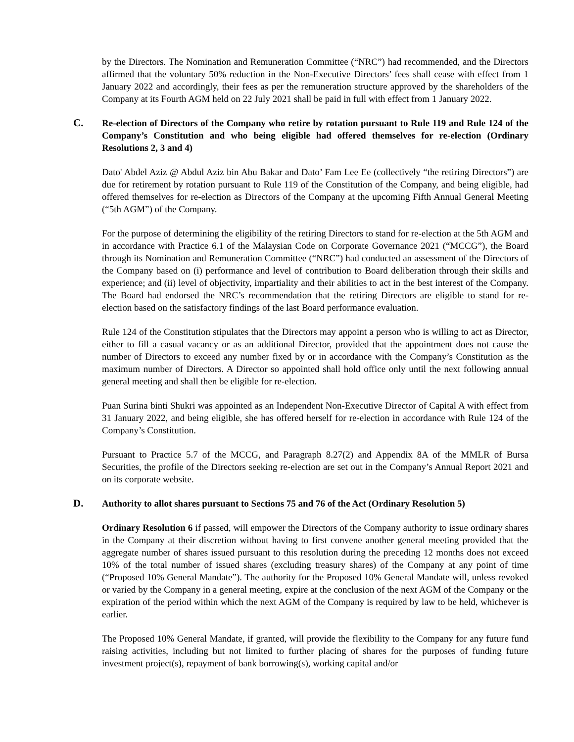by the Directors. The Nomination and Remuneration Committee (“NRC”) had recommended, and the Directors affirmed that the voluntary 50% reduction in the Non-Executive Directors’ fees shall cease with effect from 1 January 2022 and accordingly, their fees as per the remuneration structure approved by the shareholders of the Company at its Fourth AGM held on 22 July 2021 shall be paid in full with effect from 1 January 2022.
C. Re-election of Directors of the Company who retire by rotation pursuant to Rule 119 and Rule 124 of the Company’s Constitution and who being eligible had offered themselves for re-election (Ordinary Resolutions 2, 3 and 4)
Dato' Abdel Aziz @ Abdul Aziz bin Abu Bakar and Dato’ Fam Lee Ee (collectively “the retiring Directors”) are due for retirement by rotation pursuant to Rule 119 of the Constitution of the Company, and being eligible, had offered themselves for re-election as Directors of the Company at the upcoming Fifth Annual General Meeting (“5th AGM”) of the Company.
For the purpose of determining the eligibility of the retiring Directors to stand for re-election at the 5th AGM and in accordance with Practice 6.1 of the Malaysian Code on Corporate Governance 2021 (“MCCG”), the Board through its Nomination and Remuneration Committee (“NRC”) had conducted an assessment of the Directors of the Company based on (i) performance and level of contribution to Board deliberation through their skills and experience; and (ii) level of objectivity, impartiality and their abilities to act in the best interest of the Company. The Board had endorsed the NRC’s recommendation that the retiring Directors are eligible to stand for re-election based on the satisfactory findings of the last Board performance evaluation.
Rule 124 of the Constitution stipulates that the Directors may appoint a person who is willing to act as Director, either to fill a casual vacancy or as an additional Director, provided that the appointment does not cause the number of Directors to exceed any number fixed by or in accordance with the Company’s Constitution as the maximum number of Directors. A Director so appointed shall hold office only until the next following annual general meeting and shall then be eligible for re-election.
Puan Surina binti Shukri was appointed as an Independent Non-Executive Director of Capital A with effect from 31 January 2022, and being eligible, she has offered herself for re-election in accordance with Rule 124 of the Company’s Constitution.
Pursuant to Practice 5.7 of the MCCG, and Paragraph 8.27(2) and Appendix 8A of the MMLR of Bursa Securities, the profile of the Directors seeking re-election are set out in the Company’s Annual Report 2021 and on its corporate website.
D. Authority to allot shares pursuant to Sections 75 and 76 of the Act (Ordinary Resolution 5)
Ordinary Resolution 6 if passed, will empower the Directors of the Company authority to issue ordinary shares in the Company at their discretion without having to first convene another general meeting provided that the aggregate number of shares issued pursuant to this resolution during the preceding 12 months does not exceed 10% of the total number of issued shares (excluding treasury shares) of the Company at any point of time (“Proposed 10% General Mandate”). The authority for the Proposed 10% General Mandate will, unless revoked or varied by the Company in a general meeting, expire at the conclusion of the next AGM of the Company or the expiration of the period within which the next AGM of the Company is required by law to be held, whichever is earlier.
The Proposed 10% General Mandate, if granted, will provide the flexibility to the Company for any future fund raising activities, including but not limited to further placing of shares for the purposes of funding future investment project(s), repayment of bank borrowing(s), working capital and/or